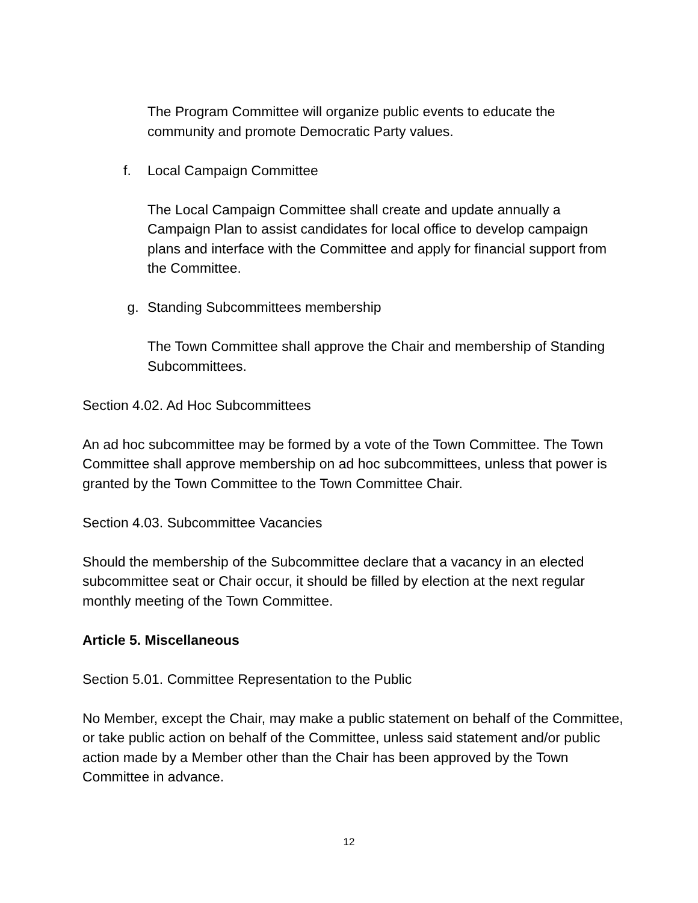The Program Committee will organize public events to educate the community and promote Democratic Party values.
f. Local Campaign Committee
The Local Campaign Committee shall create and update annually a Campaign Plan to assist candidates for local office to develop campaign plans and interface with the Committee and apply for financial support from the Committee.
g. Standing Subcommittees membership
The Town Committee shall approve the Chair and membership of Standing Subcommittees.
Section 4.02. Ad Hoc Subcommittees
An ad hoc subcommittee may be formed by a vote of the Town Committee. The Town Committee shall approve membership on ad hoc subcommittees, unless that power is granted by the Town Committee to the Town Committee Chair.
Section 4.03. Subcommittee Vacancies
Should the membership of the Subcommittee declare that a vacancy in an elected subcommittee seat or Chair occur, it should be filled by election at the next regular monthly meeting of the Town Committee.
Article 5. Miscellaneous
Section 5.01. Committee Representation to the Public
No Member, except the Chair, may make a public statement on behalf of the Committee, or take public action on behalf of the Committee, unless said statement and/or public action made by a Member other than the Chair has been approved by the Town Committee in advance.
12